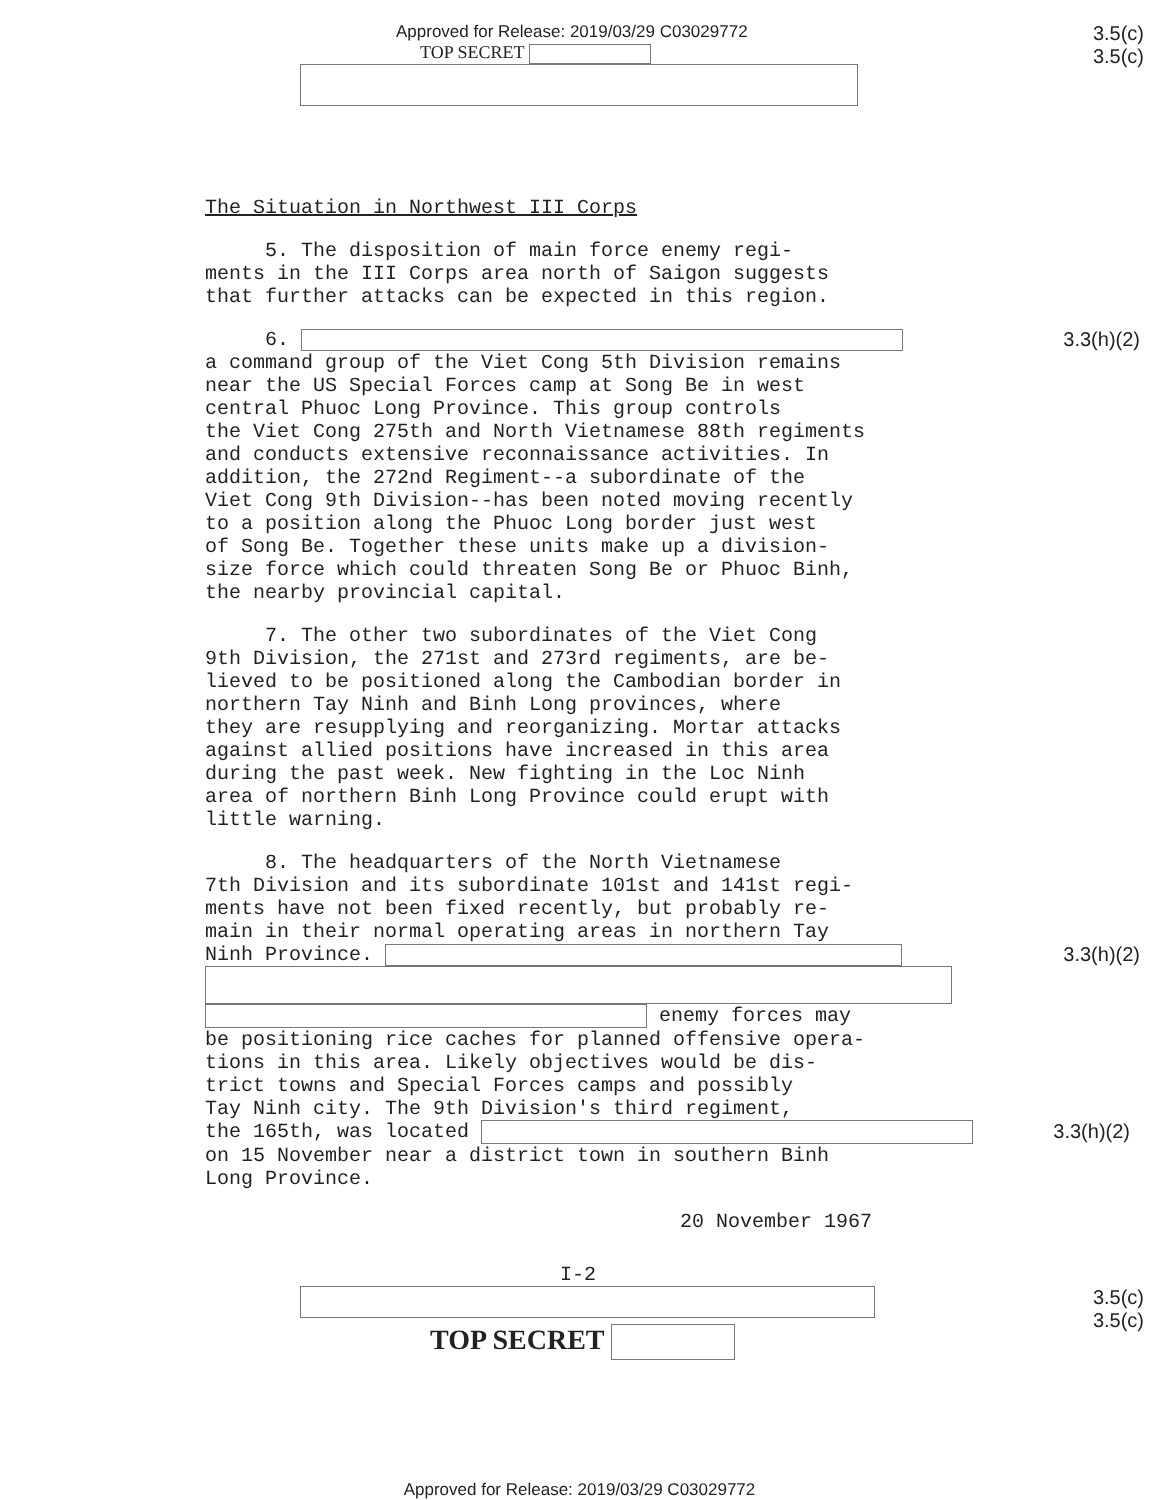Approved for Release: 2019/03/29 C03029772
TOP SECRET
3.5(c)
3.5(c)
The Situation in Northwest III Corps
5. The disposition of main force enemy regi-
ments in the III Corps area north of Saigon suggests
that further attacks can be expected in this region.
6.
3.3(h)(2)
a command group of the Viet Cong 5th Division remains
near the US Special Forces camp at Song Be in west
central Phuoc Long Province. This group controls
the Viet Cong 275th and North Vietnamese 88th regiments
and conducts extensive reconnaissance activities. In
addition, the 272nd Regiment--a subordinate of the
Viet Cong 9th Division--has been noted moving recently
to a position along the Phuoc Long border just west
of Song Be. Together these units make up a division-
size force which could threaten Song Be or Phuoc Binh,
the nearby provincial capital.
7. The other two subordinates of the Viet Cong
9th Division, the 271st and 273rd regiments, are be-
lieved to be positioned along the Cambodian border in
northern Tay Ninh and Binh Long provinces, where
they are resupplying and reorganizing. Mortar attacks
against allied positions have increased in this area
during the past week. New fighting in the Loc Ninh
area of northern Binh Long Province could erupt with
little warning.
8. The headquarters of the North Vietnamese
7th Division and its subordinate 101st and 141st regi-
ments have not been fixed recently, but probably re-
main in their normal operating areas in northern Tay
Ninh Province.
3.3(h)(2)
enemy forces may
be positioning rice caches for planned offensive opera-
tions in this area. Likely objectives would be dis-
trict towns and Special Forces camps and possibly
Tay Ninh city. The 9th Division's third regiment,
the 165th, was located
3.3(h)(2)
on 15 November near a district town in southern Binh
Long Province.
20 November 1967
I-2
TOP SECRET
3.5(c)
3.5(c)
Approved for Release: 2019/03/29 C03029772